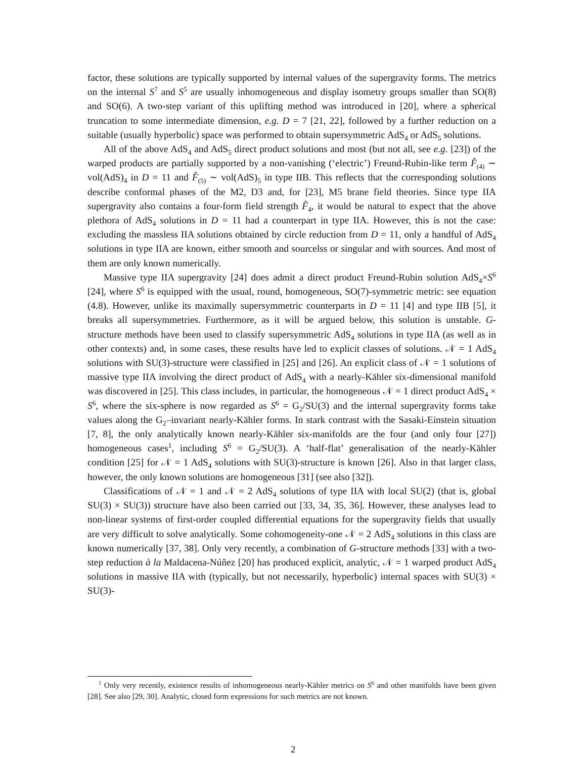factor, these solutions are typically supported by internal values of the supergravity forms. The metrics on the internal S<sup>7</sup> and S<sup>5</sup> are usually inhomogeneous and display isometry groups smaller than SO(8) and SO(6). A two-step variant of this uplifting method was introduced in [20], where a spherical truncation to some intermediate dimension, e.g. D = 7 [21, 22], followed by a further reduction on a suitable (usually hyperbolic) space was performed to obtain supersymmetric AdS<sub>4</sub> or AdS<sub>5</sub> solutions.
All of the above AdS<sub>4</sub> and AdS<sub>5</sub> direct product solutions and most (but not all, see e.g. [23]) of the warped products are partially supported by a non-vanishing (‘electric’) Freund-Rubin-like term F̂<sub>(4)</sub> ∼ vol(AdS)<sub>4</sub> in D = 11 and F̂<sub>(5)</sub> ∼ vol(AdS)<sub>5</sub> in type IIB. This reflects that the corresponding solutions describe conformal phases of the M2, D3 and, for [23], M5 brane field theories. Since type IIA supergravity also contains a four-form field strength F̂<sub>4</sub>, it would be natural to expect that the above plethora of AdS<sub>4</sub> solutions in D = 11 had a counterpart in type IIA. However, this is not the case: excluding the massless IIA solutions obtained by circle reduction from D = 11, only a handful of AdS<sub>4</sub> solutions in type IIA are known, either smooth and sourcelss or singular and with sources. And most of them are only known numerically.
Massive type IIA supergravity [24] does admit a direct product Freund-Rubin solution AdS<sub>4</sub>×S<sup>6</sup> [24], where S<sup>6</sup> is equipped with the usual, round, homogeneous, SO(7)-symmetric metric: see equation (4.8). However, unlike its maximally supersymmetric counterparts in D = 11 [4] and type IIB [5], it breaks all supersymmetries. Furthermore, as it will be argued below, this solution is unstable. G-structure methods have been used to classify supersymmetric AdS<sub>4</sub> solutions in type IIA (as well as in other contexts) and, in some cases, these results have led to explicit classes of solutions. 𝒩 = 1 AdS<sub>4</sub> solutions with SU(3)-structure were classified in [25] and [26]. An explicit class of 𝒩 = 1 solutions of massive type IIA involving the direct product of AdS<sub>4</sub> with a nearly-Kähler six-dimensional manifold was discovered in [25]. This class includes, in particular, the homogeneous 𝒩 = 1 direct product AdS<sub>4</sub> × S<sup>6</sup>, where the six-sphere is now regarded as S<sup>6</sup> = G<sub>2</sub>/SU(3) and the internal supergravity forms take values along the G<sub>2</sub>–invariant nearly-Kähler forms. In stark contrast with the Sasaki-Einstein situation [7, 8], the only analytically known nearly-Kähler six-manifolds are the four (and only four [27]) homogeneous cases<sup>1</sup>, including S<sup>6</sup> = G<sub>2</sub>/SU(3). A ‘half-flat’ generalisation of the nearly-Kähler condition [25] for 𝒩 = 1 AdS<sub>4</sub> solutions with SU(3)-structure is known [26]. Also in that larger class, however, the only known solutions are homogeneous [31] (see also [32]).
Classifications of 𝒩 = 1 and 𝒩 = 2 AdS<sub>4</sub> solutions of type IIA with local SU(2) (that is, global SU(3) × SU(3)) structure have also been carried out [33, 34, 35, 36]. However, these analyses lead to non-linear systems of first-order coupled differential equations for the supergravity fields that usually are very difficult to solve analytically. Some cohomogeneity-one 𝒩 = 2 AdS<sub>4</sub> solutions in this class are known numerically [37, 38]. Only very recently, a combination of G-structure methods [33] with a two-step reduction à la Maldacena-Núñez [20] has produced explicit, analytic, 𝒩 = 1 warped product AdS<sub>4</sub> solutions in massive IIA with (typically, but not necessarily, hyperbolic) internal spaces with SU(3) × SU(3)-
<sup>1</sup> Only very recently, existence results of inhomogeneous nearly-Kähler metrics on S<sup>6</sup> and other manifolds have been given [28]. See also [29, 30]. Analytic, closed form expressions for such metrics are not known.
2